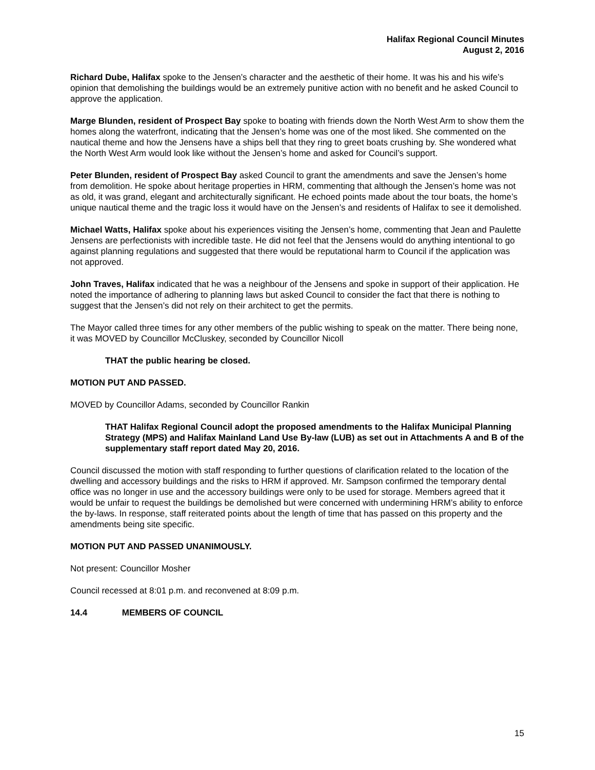Halifax Regional Council Minutes
August 2, 2016
Richard Dube, Halifax spoke to the Jensen’s character and the aesthetic of their home. It was his and his wife’s opinion that demolishing the buildings would be an extremely punitive action with no benefit and he asked Council to approve the application.
Marge Blunden, resident of Prospect Bay spoke to boating with friends down the North West Arm to show them the homes along the waterfront, indicating that the Jensen’s home was one of the most liked. She commented on the nautical theme and how the Jensens have a ships bell that they ring to greet boats crushing by. She wondered what the North West Arm would look like without the Jensen’s home and asked for Council’s support.
Peter Blunden, resident of Prospect Bay asked Council to grant the amendments and save the Jensen’s home from demolition. He spoke about heritage properties in HRM, commenting that although the Jensen’s home was not as old, it was grand, elegant and architecturally significant. He echoed points made about the tour boats, the home’s unique nautical theme and the tragic loss it would have on the Jensen’s and residents of Halifax to see it demolished.
Michael Watts, Halifax spoke about his experiences visiting the Jensen’s home, commenting that Jean and Paulette Jensens are perfectionists with incredible taste. He did not feel that the Jensens would do anything intentional to go against planning regulations and suggested that there would be reputational harm to Council if the application was not approved.
John Traves, Halifax indicated that he was a neighbour of the Jensens and spoke in support of their application. He noted the importance of adhering to planning laws but asked Council to consider the fact that there is nothing to suggest that the Jensen’s did not rely on their architect to get the permits.
The Mayor called three times for any other members of the public wishing to speak on the matter. There being none, it was MOVED by Councillor McCluskey, seconded by Councillor Nicoll
THAT the public hearing be closed.
MOTION PUT AND PASSED.
MOVED by Councillor Adams, seconded by Councillor Rankin
THAT Halifax Regional Council adopt the proposed amendments to the Halifax Municipal Planning Strategy (MPS) and Halifax Mainland Land Use By-law (LUB) as set out in Attachments A and B of the supplementary staff report dated May 20, 2016.
Council discussed the motion with staff responding to further questions of clarification related to the location of the dwelling and accessory buildings and the risks to HRM if approved. Mr. Sampson confirmed the temporary dental office was no longer in use and the accessory buildings were only to be used for storage. Members agreed that it would be unfair to request the buildings be demolished but were concerned with undermining HRM’s ability to enforce the by-laws. In response, staff reiterated points about the length of time that has passed on this property and the amendments being site specific.
MOTION PUT AND PASSED UNANIMOUSLY.
Not present: Councillor Mosher
Council recessed at 8:01 p.m. and reconvened at 8:09 p.m.
14.4 MEMBERS OF COUNCIL
15